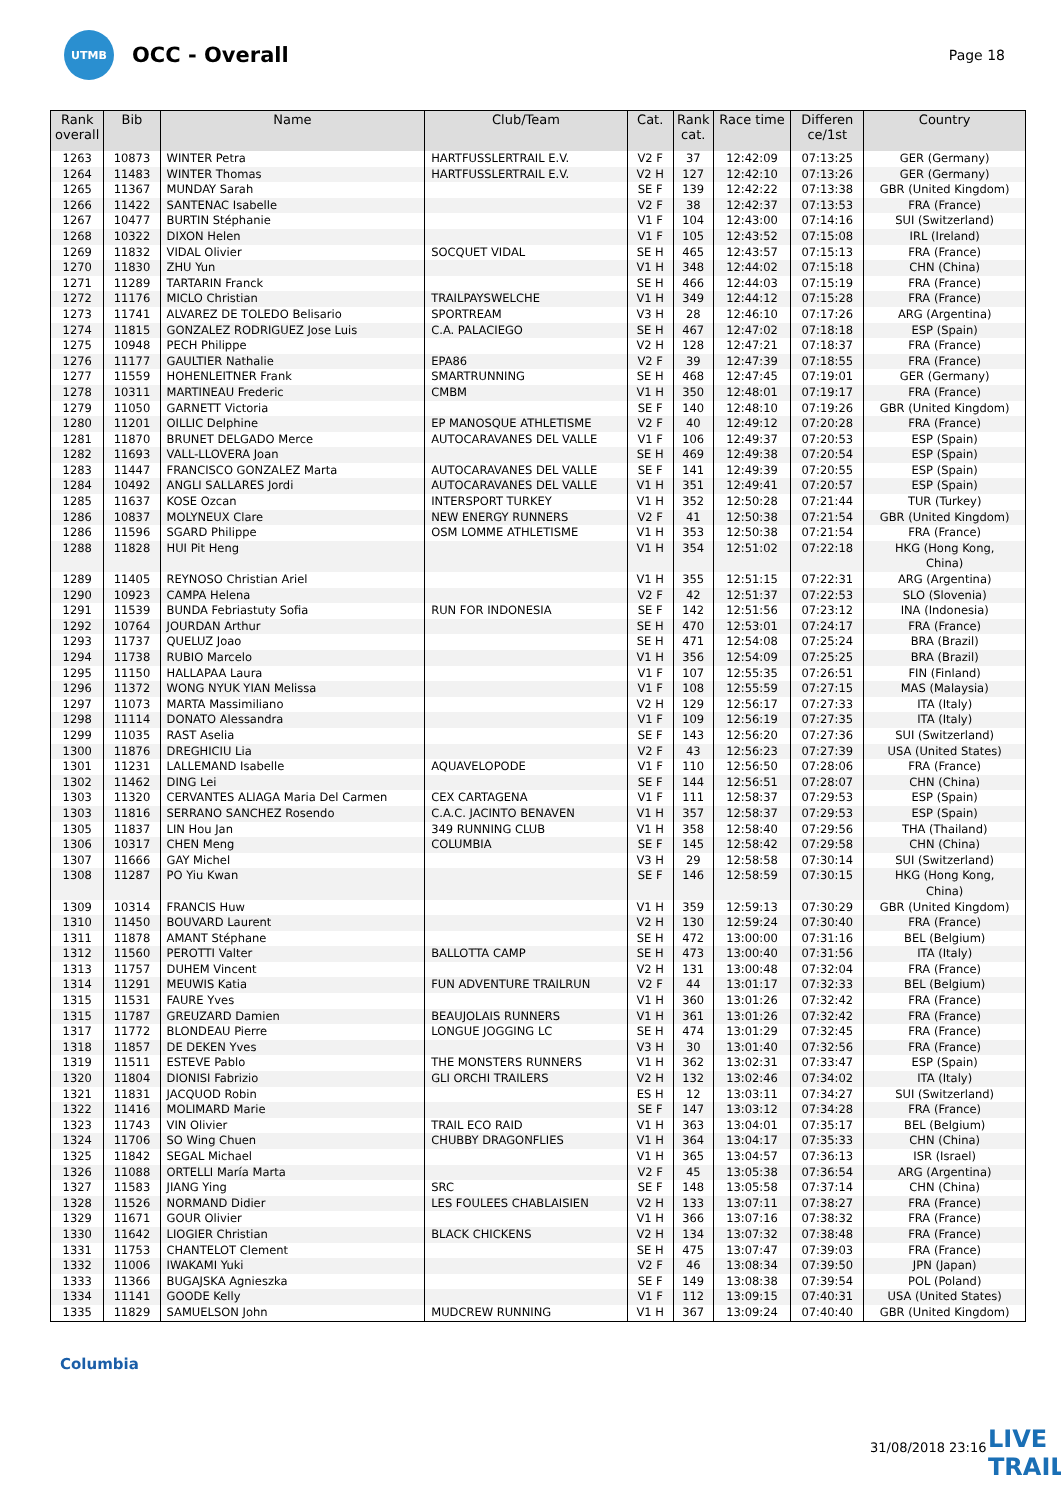UTMB
OCC - Overall
Page 18
| Rank overall | Bib | Name | Club/Team | Cat. | Rank cat. | Race time | Differen ce/1st | Country |
| --- | --- | --- | --- | --- | --- | --- | --- | --- |
| 1263 | 10873 | WINTER Petra | HARTFUSSLERTRAIL E.V. | V2 F | 37 | 12:42:09 | 07:13:25 | GER (Germany) |
| 1264 | 11483 | WINTER Thomas | HARTFUSSLERTRAIL E.V. | V2 H | 127 | 12:42:10 | 07:13:26 | GER (Germany) |
| 1265 | 11367 | MUNDAY Sarah | | SE F | 139 | 12:42:22 | 07:13:38 | GBR (United Kingdom) |
| 1266 | 11422 | SANTENAC Isabelle | | V2 F | 38 | 12:42:37 | 07:13:53 | FRA (France) |
| 1267 | 10477 | BURTIN Stéphanie | | V1 F | 104 | 12:43:00 | 07:14:16 | SUI (Switzerland) |
| 1268 | 10322 | DIXON Helen | | V1 F | 105 | 12:43:52 | 07:15:08 | IRL (Ireland) |
| 1269 | 11832 | VIDAL Olivier | SOCQUET VIDAL | SE H | 465 | 12:43:57 | 07:15:13 | FRA (France) |
| 1270 | 11830 | ZHU Yun | | V1 H | 348 | 12:44:02 | 07:15:18 | CHN (China) |
| 1271 | 11289 | TARTARIN Franck | | SE H | 466 | 12:44:03 | 07:15:19 | FRA (France) |
| 1272 | 11176 | MICLO Christian | TRAILPAYSWELCHE | V1 H | 349 | 12:44:12 | 07:15:28 | FRA (France) |
| 1273 | 11741 | ALVAREZ DE TOLEDO Belisario | SPORTREAM | V3 H | 28 | 12:46:10 | 07:17:26 | ARG (Argentina) |
| 1274 | 11815 | GONZALEZ RODRIGUEZ Jose Luis | C.A. PALACIEGO | SE H | 467 | 12:47:02 | 07:18:18 | ESP (Spain) |
| 1275 | 10948 | PECH Philippe | | V2 H | 128 | 12:47:21 | 07:18:37 | FRA (France) |
| 1276 | 11177 | GAULTIER Nathalie | EPA86 | V2 F | 39 | 12:47:39 | 07:18:55 | FRA (France) |
| 1277 | 11559 | HOHENLEITNER Frank | SMARTRUNNING | SE H | 468 | 12:47:45 | 07:19:01 | GER (Germany) |
| 1278 | 10311 | MARTINEAU Frederic | CMBM | V1 H | 350 | 12:48:01 | 07:19:17 | FRA (France) |
| 1279 | 11050 | GARNETT Victoria | | SE F | 140 | 12:48:10 | 07:19:26 | GBR (United Kingdom) |
| 1280 | 11201 | OILLIC Delphine | EP MANOSQUE ATHLETISME | V2 F | 40 | 12:49:12 | 07:20:28 | FRA (France) |
| 1281 | 11870 | BRUNET DELGADO Merce | AUTOCARAVANES DEL VALLE | V1 F | 106 | 12:49:37 | 07:20:53 | ESP (Spain) |
| 1282 | 11693 | VALL-LLOVERA Joan | | SE H | 469 | 12:49:38 | 07:20:54 | ESP (Spain) |
| 1283 | 11447 | FRANCISCO GONZALEZ Marta | AUTOCARAVANES DEL VALLE | SE F | 141 | 12:49:39 | 07:20:55 | ESP (Spain) |
| 1284 | 10492 | ANGLI SALLARES Jordi | AUTOCARAVANES DEL VALLE | V1 H | 351 | 12:49:41 | 07:20:57 | ESP (Spain) |
| 1285 | 11637 | KOSE Ozcan | INTERSPORT TURKEY | V1 H | 352 | 12:50:28 | 07:21:44 | TUR (Turkey) |
| 1286 | 10837 | MOLYNEUX Clare | NEW ENERGY RUNNERS | V2 F | 41 | 12:50:38 | 07:21:54 | GBR (United Kingdom) |
| 1286 | 11596 | SGARD Philippe | OSM LOMME ATHLETISME | V1 H | 353 | 12:50:38 | 07:21:54 | FRA (France) |
| 1288 | 11828 | HUI Pit Heng | | V1 H | 354 | 12:51:02 | 07:22:18 | HKG (Hong Kong, China) |
| 1289 | 11405 | REYNOSO Christian Ariel | | V1 H | 355 | 12:51:15 | 07:22:31 | ARG (Argentina) |
| 1290 | 10923 | CAMPA Helena | | V2 F | 42 | 12:51:37 | 07:22:53 | SLO (Slovenia) |
| 1291 | 11539 | BUNDA Febriastuty Sofia | RUN FOR INDONESIA | SE F | 142 | 12:51:56 | 07:23:12 | INA (Indonesia) |
| 1292 | 10764 | JOURDAN Arthur | | SE H | 470 | 12:53:01 | 07:24:17 | FRA (France) |
| 1293 | 11737 | QUELUZ Joao | | SE H | 471 | 12:54:08 | 07:25:24 | BRA (Brazil) |
| 1294 | 11738 | RUBIO Marcelo | | V1 H | 356 | 12:54:09 | 07:25:25 | BRA (Brazil) |
| 1295 | 11150 | HALLAPAA Laura | | V1 F | 107 | 12:55:35 | 07:26:51 | FIN (Finland) |
| 1296 | 11372 | WONG NYUK YIAN Melissa | | V1 F | 108 | 12:55:59 | 07:27:15 | MAS (Malaysia) |
| 1297 | 11073 | MARTA Massimiliano | | V2 H | 129 | 12:56:17 | 07:27:33 | ITA (Italy) |
| 1298 | 11114 | DONATO Alessandra | | V1 F | 109 | 12:56:19 | 07:27:35 | ITA (Italy) |
| 1299 | 11035 | RAST Aselia | | SE F | 143 | 12:56:20 | 07:27:36 | SUI (Switzerland) |
| 1300 | 11876 | DREGHICIU Lia | | V2 F | 43 | 12:56:23 | 07:27:39 | USA (United States) |
| 1301 | 11231 | LALLEMAND Isabelle | AQUAVELOPODE | V1 F | 110 | 12:56:50 | 07:28:06 | FRA (France) |
| 1302 | 11462 | DING Lei | | SE F | 144 | 12:56:51 | 07:28:07 | CHN (China) |
| 1303 | 11320 | CERVANTES ALIAGA Maria Del Carmen | CEX CARTAGENA | V1 F | 111 | 12:58:37 | 07:29:53 | ESP (Spain) |
| 1303 | 11816 | SERRANO SANCHEZ Rosendo | C.A.C. JACINTO BENAVEN | V1 H | 357 | 12:58:37 | 07:29:53 | ESP (Spain) |
| 1305 | 11837 | LIN Hou Jan | 349 RUNNING CLUB | V1 H | 358 | 12:58:40 | 07:29:56 | THA (Thailand) |
| 1306 | 10317 | CHEN Meng | COLUMBIA | SE F | 145 | 12:58:42 | 07:29:58 | CHN (China) |
| 1307 | 11666 | GAY Michel | | V3 H | 29 | 12:58:58 | 07:30:14 | SUI (Switzerland) |
| 1308 | 11287 | PO Yiu Kwan | | SE F | 146 | 12:58:59 | 07:30:15 | HKG (Hong Kong, China) |
| 1309 | 10314 | FRANCIS Huw | | V1 H | 359 | 12:59:13 | 07:30:29 | GBR (United Kingdom) |
| 1310 | 11450 | BOUVARD Laurent | | V2 H | 130 | 12:59:24 | 07:30:40 | FRA (France) |
| 1311 | 11878 | AMANT Stéphane | | SE H | 472 | 13:00:00 | 07:31:16 | BEL (Belgium) |
| 1312 | 11560 | PEROTTI Valter | BALLOTTA CAMP | SE H | 473 | 13:00:40 | 07:31:56 | ITA (Italy) |
| 1313 | 11757 | DUHEM Vincent | | V2 H | 131 | 13:00:48 | 07:32:04 | FRA (France) |
| 1314 | 11291 | MEUWIS Katia | FUN ADVENTURE TRAILRUN | V2 F | 44 | 13:01:17 | 07:32:33 | BEL (Belgium) |
| 1315 | 11531 | FAURE Yves | | V1 H | 360 | 13:01:26 | 07:32:42 | FRA (France) |
| 1315 | 11787 | GREUZARD Damien | BEAUJOLAIS RUNNERS | V1 H | 361 | 13:01:26 | 07:32:42 | FRA (France) |
| 1317 | 11772 | BLONDEAU Pierre | LONGUE JOGGING LC | SE H | 474 | 13:01:29 | 07:32:45 | FRA (France) |
| 1318 | 11857 | DE DEKEN Yves | | V3 H | 30 | 13:01:40 | 07:32:56 | FRA (France) |
| 1319 | 11511 | ESTEVE Pablo | THE MONSTERS RUNNERS | V1 H | 362 | 13:02:31 | 07:33:47 | ESP (Spain) |
| 1320 | 11804 | DIONISI Fabrizio | GLI ORCHI TRAILERS | V2 H | 132 | 13:02:46 | 07:34:02 | ITA (Italy) |
| 1321 | 11831 | JACQUOD Robin | | ES H | 12 | 13:03:11 | 07:34:27 | SUI (Switzerland) |
| 1322 | 11416 | MOLIMARD Marie | | SE F | 147 | 13:03:12 | 07:34:28 | FRA (France) |
| 1323 | 11743 | VIN Olivier | TRAIL ECO RAID | V1 H | 363 | 13:04:01 | 07:35:17 | BEL (Belgium) |
| 1324 | 11706 | SO Wing Chuen | CHUBBY DRAGONFLIES | V1 H | 364 | 13:04:17 | 07:35:33 | CHN (China) |
| 1325 | 11842 | SEGAL Michael | | V1 H | 365 | 13:04:57 | 07:36:13 | ISR (Israel) |
| 1326 | 11088 | ORTELLI María Marta | | V2 F | 45 | 13:05:38 | 07:36:54 | ARG (Argentina) |
| 1327 | 11583 | JIANG Ying | SRC | SE F | 148 | 13:05:58 | 07:37:14 | CHN (China) |
| 1328 | 11526 | NORMAND Didier | LES FOULEES CHABLAISIEN | V2 H | 133 | 13:07:11 | 07:38:27 | FRA (France) |
| 1329 | 11671 | GOUR Olivier | | V1 H | 366 | 13:07:16 | 07:38:32 | FRA (France) |
| 1330 | 11642 | LIOGIER Christian | BLACK CHICKENS | V2 H | 134 | 13:07:32 | 07:38:48 | FRA (France) |
| 1331 | 11753 | CHANTELOT Clement | | SE H | 475 | 13:07:47 | 07:39:03 | FRA (France) |
| 1332 | 11006 | IWAKAMI Yuki | | V2 F | 46 | 13:08:34 | 07:39:50 | JPN (Japan) |
| 1333 | 11366 | BUGAJSKA Agnieszka | | SE F | 149 | 13:08:38 | 07:39:54 | POL (Poland) |
| 1334 | 11141 | GOODE Kelly | | V1 F | 112 | 13:09:15 | 07:40:31 | USA (United States) |
| 1335 | 11829 | SAMUELSON John | MUDCREW RUNNING | V1 H | 367 | 13:09:24 | 07:40:40 | GBR (United Kingdom) |
Columbia
31/08/2018 23:16
LIVE
TRAIL